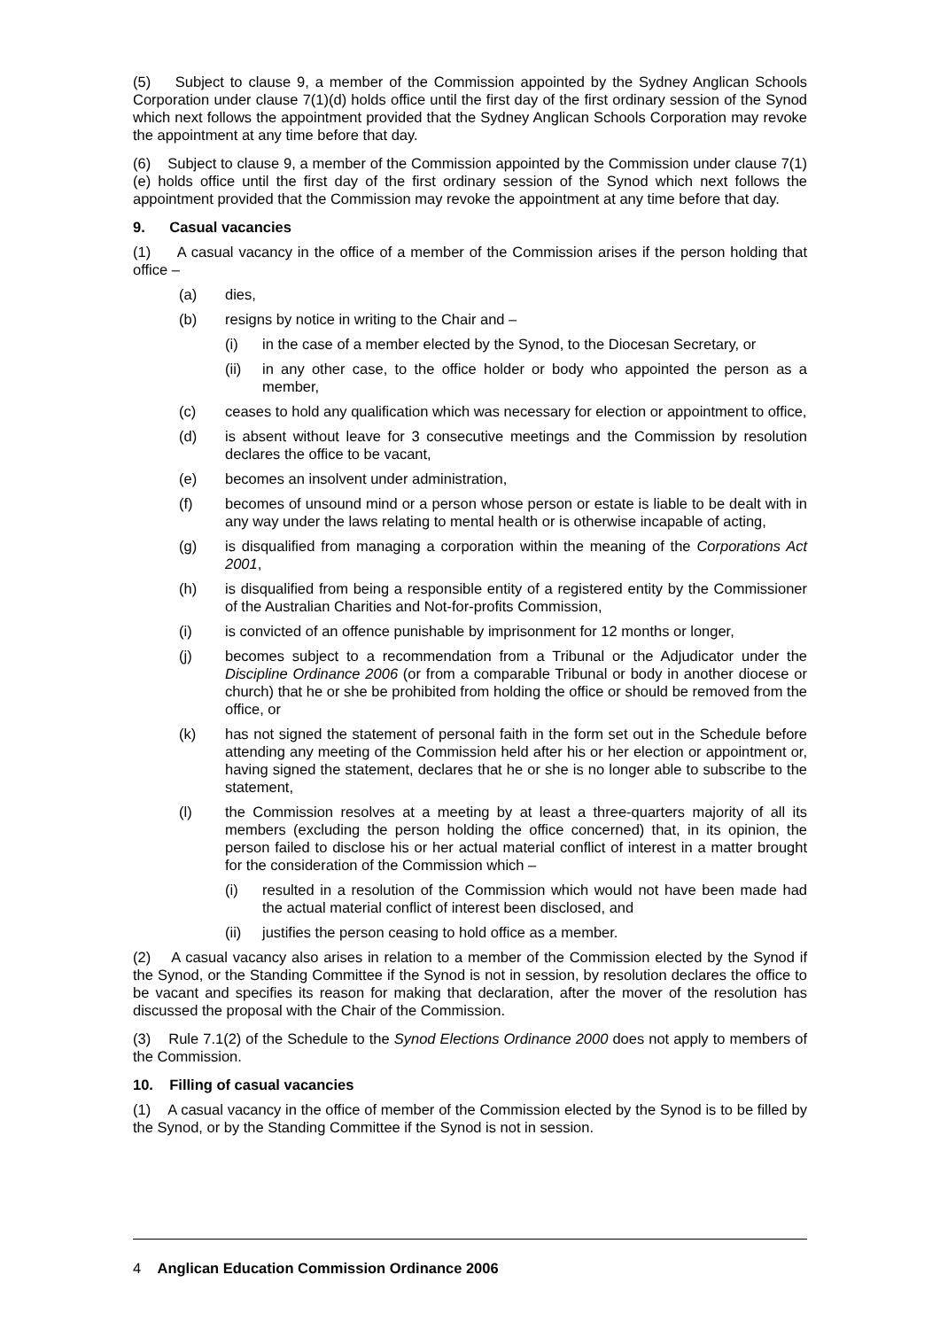(5) Subject to clause 9, a member of the Commission appointed by the Sydney Anglican Schools Corporation under clause 7(1)(d) holds office until the first day of the first ordinary session of the Synod which next follows the appointment provided that the Sydney Anglican Schools Corporation may revoke the appointment at any time before that day.
(6) Subject to clause 9, a member of the Commission appointed by the Commission under clause 7(1)(e) holds office until the first day of the first ordinary session of the Synod which next follows the appointment provided that the Commission may revoke the appointment at any time before that day.
9. Casual vacancies
(1) A casual vacancy in the office of a member of the Commission arises if the person holding that office –
(a) dies,
(b) resigns by notice in writing to the Chair and –
(i) in the case of a member elected by the Synod, to the Diocesan Secretary, or
(ii) in any other case, to the office holder or body who appointed the person as a member,
(c) ceases to hold any qualification which was necessary for election or appointment to office,
(d) is absent without leave for 3 consecutive meetings and the Commission by resolution declares the office to be vacant,
(e) becomes an insolvent under administration,
(f) becomes of unsound mind or a person whose person or estate is liable to be dealt with in any way under the laws relating to mental health or is otherwise incapable of acting,
(g) is disqualified from managing a corporation within the meaning of the Corporations Act 2001,
(h) is disqualified from being a responsible entity of a registered entity by the Commissioner of the Australian Charities and Not-for-profits Commission,
(i) is convicted of an offence punishable by imprisonment for 12 months or longer,
(j) becomes subject to a recommendation from a Tribunal or the Adjudicator under the Discipline Ordinance 2006 (or from a comparable Tribunal or body in another diocese or church) that he or she be prohibited from holding the office or should be removed from the office, or
(k) has not signed the statement of personal faith in the form set out in the Schedule before attending any meeting of the Commission held after his or her election or appointment or, having signed the statement, declares that he or she is no longer able to subscribe to the statement,
(l) the Commission resolves at a meeting by at least a three-quarters majority of all its members (excluding the person holding the office concerned) that, in its opinion, the person failed to disclose his or her actual material conflict of interest in a matter brought for the consideration of the Commission which –
(i) resulted in a resolution of the Commission which would not have been made had the actual material conflict of interest been disclosed, and
(ii) justifies the person ceasing to hold office as a member.
(2) A casual vacancy also arises in relation to a member of the Commission elected by the Synod if the Synod, or the Standing Committee if the Synod is not in session, by resolution declares the office to be vacant and specifies its reason for making that declaration, after the mover of the resolution has discussed the proposal with the Chair of the Commission.
(3) Rule 7.1(2) of the Schedule to the Synod Elections Ordinance 2000 does not apply to members of the Commission.
10. Filling of casual vacancies
(1) A casual vacancy in the office of member of the Commission elected by the Synod is to be filled by the Synod, or by the Standing Committee if the Synod is not in session.
4 Anglican Education Commission Ordinance 2006